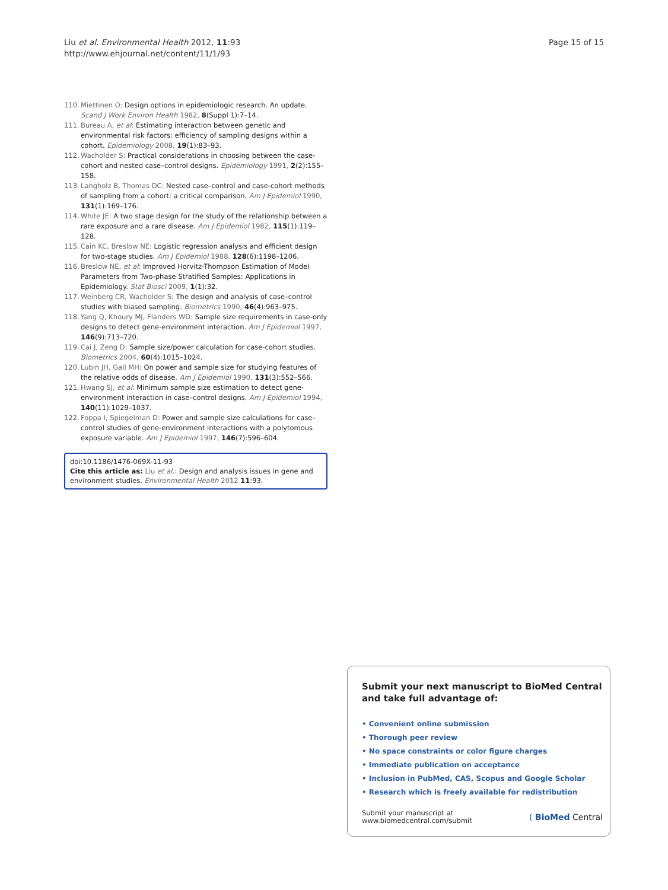Page 15 of 15 Liu et al. Environmental Health 2012, 11:93
http://www.ehjournal.net/content/11/1/93
110. Miettinen O: Design options in epidemiologic research. An update. Scand J Work Environ Health 1982, 8(Suppl 1):7–14.
111. Bureau A, et al: Estimating interaction between genetic and environmental risk factors: efficiency of sampling designs within a cohort. Epidemiology 2008, 19(1):83–93.
112. Wacholder S: Practical considerations in choosing between the case-cohort and nested case–control designs. Epidemiology 1991, 2(2):155–158.
113. Langholz B, Thomas DC: Nested case–control and case-cohort methods of sampling from a cohort: a critical comparison. Am J Epidemiol 1990, 131(1):169–176.
114. White JE: A two stage design for the study of the relationship between a rare exposure and a rare disease. Am J Epidemiol 1982, 115(1):119–128.
115. Cain KC, Breslow NE: Logistic regression analysis and efficient design for two-stage studies. Am J Epidemiol 1988, 128(6):1198–1206.
116. Breslow NE, et al: Improved Horvitz-Thompson Estimation of Model Parameters from Two-phase Stratified Samples: Applications in Epidemiology. Stat Biosci 2009, 1(1):32.
117. Weinberg CR, Wacholder S: The design and analysis of case–control studies with biased sampling. Biometrics 1990, 46(4):963–975.
118. Yang Q, Khoury MJ, Flanders WD: Sample size requirements in case-only designs to detect gene-environment interaction. Am J Epidemiol 1997, 146(9):713–720.
119. Cai J, Zeng D: Sample size/power calculation for case-cohort studies. Biometrics 2004, 60(4):1015–1024.
120. Lubin JH, Gail MH: On power and sample size for studying features of the relative odds of disease. Am J Epidemiol 1990, 131(3):552–566.
121. Hwang SJ, et al: Minimum sample size estimation to detect gene-environment interaction in case–control designs. Am J Epidemiol 1994, 140(11):1029–1037.
122. Foppa I, Spiegelman D: Power and sample size calculations for case–control studies of gene-environment interactions with a polytomous exposure variable. Am J Epidemiol 1997, 146(7):596–604.
doi:10.1186/1476-069X-11-93
Cite this article as: Liu et al.: Design and analysis issues in gene and environment studies. Environmental Health 2012 11:93.
Submit your next manuscript to BioMed Central and take full advantage of:
• Convenient online submission
• Thorough peer review
• No space constraints or color figure charges
• Immediate publication on acceptance
• Inclusion in PubMed, CAS, Scopus and Google Scholar
• Research which is freely available for redistribution
Submit your manuscript at
www.biomedcentral.com/submit ( BioMed Central